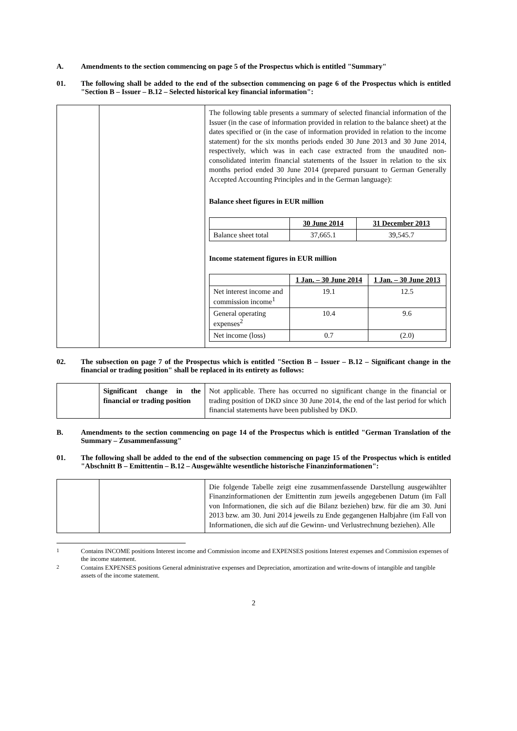A. Amendments to the section commencing on page 5 of the Prospectus which is entitled "Summary"
01. The following shall be added to the end of the subsection commencing on page 6 of the Prospectus which is entitled "Section B – Issuer – B.12 – Selected historical key financial information":
| | | The following table presents a summary of selected financial information of the Issuer (in the case of information provided in relation to the balance sheet) at the dates specified or (in the case of information provided in relation to the income statement) for the six months periods ended 30 June 2013 and 30 June 2014, respectively, which was in each case extracted from the unaudited non-consolidated interim financial statements of the Issuer in relation to the six months period ended 30 June 2014 (prepared pursuant to German Generally Accepted Accounting Principles and in the German language): Balance sheet figures in EUR million / / 30 June 2014 / 31 December 2013 / / Balance sheet total / 37,665.1 / 39,545.7 / Income statement figures in EUR million / / 1 Jan. – 30 June 2014 / 1 Jan. – 30 June 2013 / / Net interest income and commission income<sup>1</sup> / 19.1 / 12.5 / / General operating expenses<sup>2</sup> / 10.4 / 9.6 / / Net income (loss) / 0.7 / (2.0) / |
02. The subsection on page 7 of the Prospectus which is entitled "Section B – Issuer – B.12 – Significant change in the financial or trading position" shall be replaced in its entirety as follows:
| | Significant change in the financial or trading position | Not applicable. There has occurred no significant change in the financial or trading position of DKD since 30 June 2014, the end of the last period for which financial statements have been published by DKD. |
B. Amendments to the section commencing on page 14 of the Prospectus which is entitled "German Translation of the Summary – Zusammenfassung"
01. The following shall be added to the end of the subsection commencing on page 15 of the Prospectus which is entitled "Abschnitt B – Emittentin – B.12 – Ausgewählte wesentliche historische Finanzinformationen":
| | | Die folgende Tabelle zeigt eine zusammenfassende Darstellung ausgewählter Finanzinformationen der Emittentin zum jeweils angegebenen Datum (im Fall von Informationen, die sich auf die Bilanz beziehen) bzw. für die am 30. Juni 2013 bzw. am 30. Juni 2014 jeweils zu Ende gegangenen Halbjahre (im Fall von Informationen, die sich auf die Gewinn- und Verlustrechnung beziehen). Alle |
<sup>1</sup> Contains INCOME positions Interest income and Commission income and EXPENSES positions Interest expenses and Commission expenses of the income statement.
<sup>2</sup> Contains EXPENSES positions General administrative expenses and Depreciation, amortization and write-downs of intangible and tangible assets of the income statement.
2